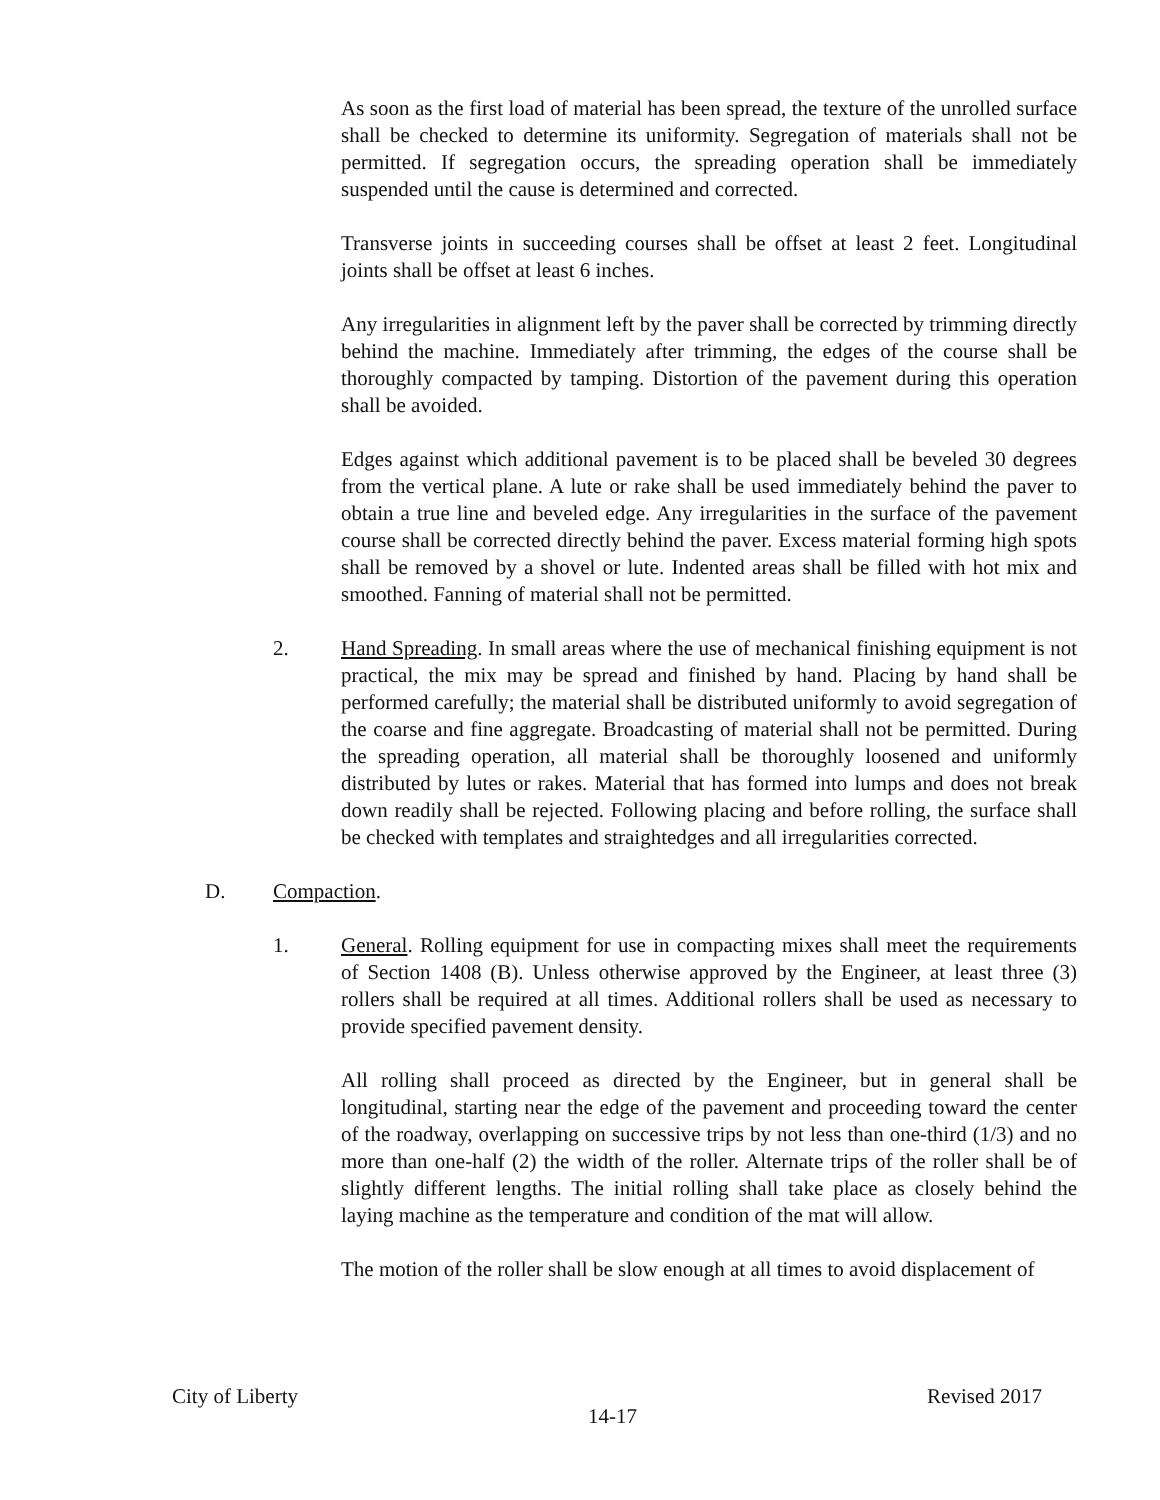As soon as the first load of material has been spread, the texture of the unrolled surface shall be checked to determine its uniformity. Segregation of materials shall not be permitted. If segregation occurs, the spreading operation shall be immediately suspended until the cause is determined and corrected.
Transverse joints in succeeding courses shall be offset at least 2 feet. Longitudinal joints shall be offset at least 6 inches.
Any irregularities in alignment left by the paver shall be corrected by trimming directly behind the machine. Immediately after trimming, the edges of the course shall be thoroughly compacted by tamping. Distortion of the pavement during this operation shall be avoided.
Edges against which additional pavement is to be placed shall be beveled 30 degrees from the vertical plane. A lute or rake shall be used immediately behind the paver to obtain a true line and beveled edge. Any irregularities in the surface of the pavement course shall be corrected directly behind the paver. Excess material forming high spots shall be removed by a shovel or lute. Indented areas shall be filled with hot mix and smoothed. Fanning of material shall not be permitted.
2. Hand Spreading. In small areas where the use of mechanical finishing equipment is not practical, the mix may be spread and finished by hand. Placing by hand shall be performed carefully; the material shall be distributed uniformly to avoid segregation of the coarse and fine aggregate. Broadcasting of material shall not be permitted. During the spreading operation, all material shall be thoroughly loosened and uniformly distributed by lutes or rakes. Material that has formed into lumps and does not break down readily shall be rejected. Following placing and before rolling, the surface shall be checked with templates and straightedges and all irregularities corrected.
D. Compaction.
1. General. Rolling equipment for use in compacting mixes shall meet the requirements of Section 1408 (B). Unless otherwise approved by the Engineer, at least three (3) rollers shall be required at all times. Additional rollers shall be used as necessary to provide specified pavement density.
All rolling shall proceed as directed by the Engineer, but in general shall be longitudinal, starting near the edge of the pavement and proceeding toward the center of the roadway, overlapping on successive trips by not less than one-third (1/3) and no more than one-half (2) the width of the roller. Alternate trips of the roller shall be of slightly different lengths. The initial rolling shall take place as closely behind the laying machine as the temperature and condition of the mat will allow.
The motion of the roller shall be slow enough at all times to avoid displacement of
City of Liberty 14-17 Revised 2017